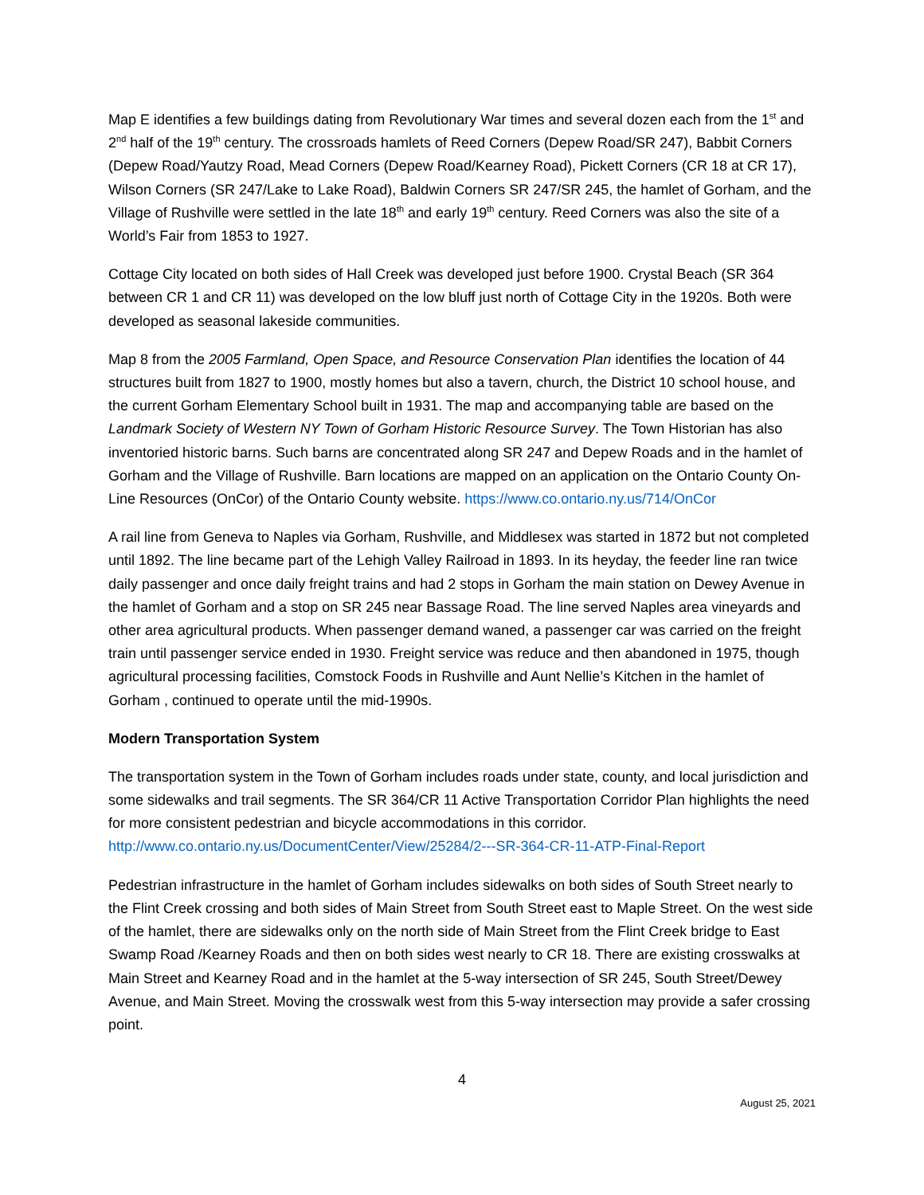Map E identifies a few buildings dating from Revolutionary War times and several dozen each from the 1<sup>st</sup> and 2<sup>nd</sup> half of the 19<sup>th</sup> century. The crossroads hamlets of Reed Corners (Depew Road/SR 247), Babbit Corners (Depew Road/Yautzy Road, Mead Corners (Depew Road/Kearney Road), Pickett Corners (CR 18 at CR 17), Wilson Corners (SR 247/Lake to Lake Road), Baldwin Corners SR 247/SR 245, the hamlet of Gorham, and the Village of Rushville were settled in the late 18<sup>th</sup> and early 19<sup>th</sup> century. Reed Corners was also the site of a World’s Fair from 1853 to 1927.
Cottage City located on both sides of Hall Creek was developed just before 1900. Crystal Beach (SR 364 between CR 1 and CR 11) was developed on the low bluff just north of Cottage City in the 1920s. Both were developed as seasonal lakeside communities.
Map 8 from the 2005 Farmland, Open Space, and Resource Conservation Plan identifies the location of 44 structures built from 1827 to 1900, mostly homes but also a tavern, church, the District 10 school house, and the current Gorham Elementary School built in 1931. The map and accompanying table are based on the Landmark Society of Western NY Town of Gorham Historic Resource Survey. The Town Historian has also inventoried historic barns. Such barns are concentrated along SR 247 and Depew Roads and in the hamlet of Gorham and the Village of Rushville. Barn locations are mapped on an application on the Ontario County On-Line Resources (OnCor) of the Ontario County website. https://www.co.ontario.ny.us/714/OnCor
A rail line from Geneva to Naples via Gorham, Rushville, and Middlesex was started in 1872 but not completed until 1892. The line became part of the Lehigh Valley Railroad in 1893. In its heyday, the feeder line ran twice daily passenger and once daily freight trains and had 2 stops in Gorham the main station on Dewey Avenue in the hamlet of Gorham and a stop on SR 245 near Bassage Road. The line served Naples area vineyards and other area agricultural products. When passenger demand waned, a passenger car was carried on the freight train until passenger service ended in 1930. Freight service was reduce and then abandoned in 1975, though agricultural processing facilities, Comstock Foods in Rushville and Aunt Nellie’s Kitchen in the hamlet of Gorham , continued to operate until the mid-1990s.
Modern Transportation System
The transportation system in the Town of Gorham includes roads under state, county, and local jurisdiction and some sidewalks and trail segments. The SR 364/CR 11 Active Transportation Corridor Plan highlights the need for more consistent pedestrian and bicycle accommodations in this corridor. http://www.co.ontario.ny.us/DocumentCenter/View/25284/2---SR-364-CR-11-ATP-Final-Report
Pedestrian infrastructure in the hamlet of Gorham includes sidewalks on both sides of South Street nearly to the Flint Creek crossing and both sides of Main Street from South Street east to Maple Street. On the west side of the hamlet, there are sidewalks only on the north side of Main Street from the Flint Creek bridge to East Swamp Road /Kearney Roads and then on both sides west nearly to CR 18. There are existing crosswalks at Main Street and Kearney Road and in the hamlet at the 5-way intersection of SR 245, South Street/Dewey Avenue, and Main Street. Moving the crosswalk west from this 5-way intersection may provide a safer crossing point.
4
August 25, 2021